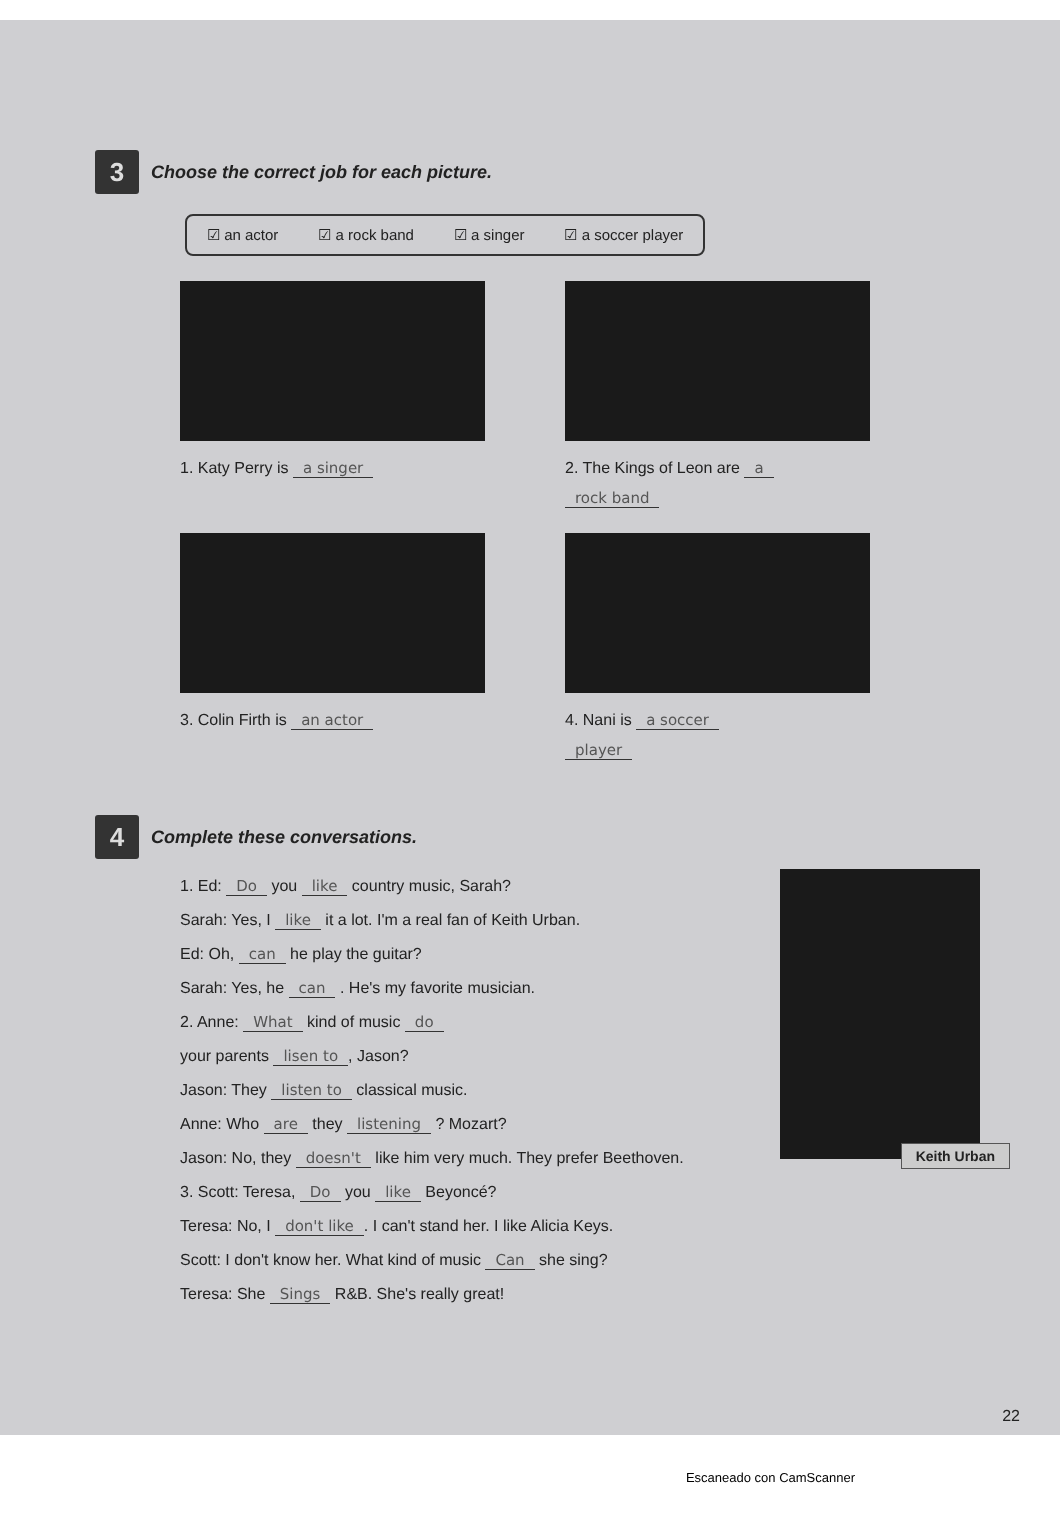3 Choose the correct job for each picture.
☑ an actor ☑ a rock band ☑ a singer ☑ a soccer player
1. Katy Perry is a singer
2. The Kings of Leon are a
rock band
3. Colin Firth is an actor
4. Nani is a soccer
player
4 Complete these conversations.
1. Ed: Do you like country music, Sarah?
Sarah: Yes, I like it a lot. I'm a real fan of Keith Urban.
Ed: Oh, can he play the guitar?
Sarah: Yes, he can . He's my favorite musician.
2. Anne: What kind of music do
your parents lisen to, Jason?
Jason: They listen to classical music.
Anne: Who are they listening ? Mozart?
Jason: No, they doesn't like him very much. They prefer Beethoven.
3. Scott: Teresa, Do you like Beyoncé?
Teresa: No, I don't like. I can't stand her. I like Alicia Keys.
Scott: I don't know her. What kind of music Can she sing?
Teresa: She Sings R&B. She's really great!
Keith Urban
22
Escaneado con CamScanner